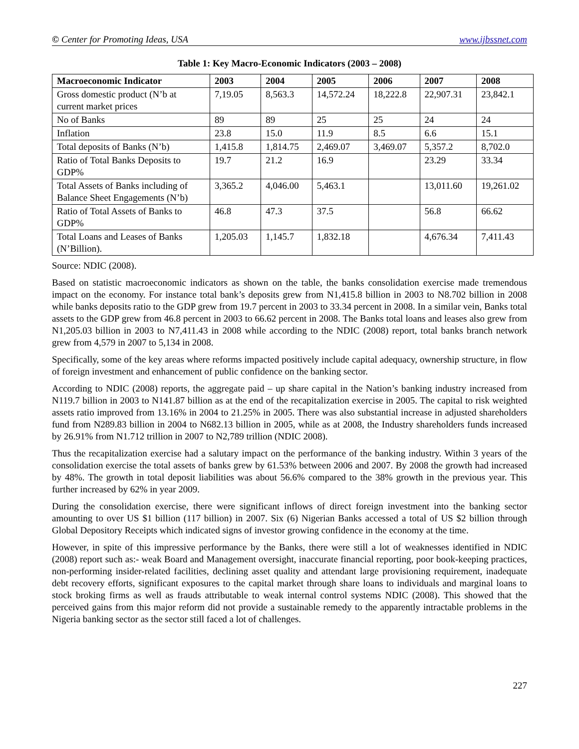© Center for Promoting Ideas, USA www.ijbssnet.com
Table 1: Key Macro-Economic Indicators (2003 – 2008)
| Macroeconomic Indicator | 2003 | 2004 | 2005 | 2006 | 2007 | 2008 |
| --- | --- | --- | --- | --- | --- | --- |
| Gross domestic product (N’b at current market prices | 7,19.05 | 8,563.3 | 14,572.24 | 18,222.8 | 22,907.31 | 23,842.1 |
| No of Banks | 89 | 89 | 25 | 25 | 24 | 24 |
| Inflation | 23.8 | 15.0 | 11.9 | 8.5 | 6.6 | 15.1 |
| Total deposits of Banks (N’b) | 1,415.8 | 1,814.75 | 2,469.07 | 3,469.07 | 5,357.2 | 8,702.0 |
| Ratio of Total Banks Deposits to GDP% | 19.7 | 21.2 | 16.9 | | 23.29 | 33.34 |
| Total Assets of Banks including of Balance Sheet Engagements (N’b) | 3,365.2 | 4,046.00 | 5,463.1 | | 13,011.60 | 19,261.02 |
| Ratio of Total Assets of Banks to GDP% | 46.8 | 47.3 | 37.5 | | 56.8 | 66.62 |
| Total Loans and Leases of Banks (N’Billion). | 1,205.03 | 1,145.7 | 1,832.18 | | 4,676.34 | 7,411.43 |
Source: NDIC (2008).
Based on statistic macroeconomic indicators as shown on the table, the banks consolidation exercise made tremendous impact on the economy. For instance total bank’s deposits grew from N1,415.8 billion in 2003 to N8.702 billion in 2008 while banks deposits ratio to the GDP grew from 19.7 percent in 2003 to 33.34 percent in 2008. In a similar vein, Banks total assets to the GDP grew from 46.8 percent in 2003 to 66.62 percent in 2008. The Banks total loans and leases also grew from N1,205.03 billion in 2003 to N7,411.43 in 2008 while according to the NDIC (2008) report, total banks branch network grew from 4,579 in 2007 to 5,134 in 2008.
Specifically, some of the key areas where reforms impacted positively include capital adequacy, ownership structure, in flow of foreign investment and enhancement of public confidence on the banking sector.
According to NDIC (2008) reports, the aggregate paid – up share capital in the Nation’s banking industry increased from N119.7 billion in 2003 to N141.87 billion as at the end of the recapitalization exercise in 2005. The capital to risk weighted assets ratio improved from 13.16% in 2004 to 21.25% in 2005. There was also substantial increase in adjusted shareholders fund from N289.83 billion in 2004 to N682.13 billion in 2005, while as at 2008, the Industry shareholders funds increased by 26.91% from N1.712 trillion in 2007 to N2,789 trillion (NDIC 2008).
Thus the recapitalization exercise had a salutary impact on the performance of the banking industry. Within 3 years of the consolidation exercise the total assets of banks grew by 61.53% between 2006 and 2007. By 2008 the growth had increased by 48%. The growth in total deposit liabilities was about 56.6% compared to the 38% growth in the previous year. This further increased by 62% in year 2009.
During the consolidation exercise, there were significant inflows of direct foreign investment into the banking sector amounting to over US $1 billion (117 billion) in 2007. Six (6) Nigerian Banks accessed a total of US $2 billion through Global Depository Receipts which indicated signs of investor growing confidence in the economy at the time.
However, in spite of this impressive performance by the Banks, there were still a lot of weaknesses identified in NDIC (2008) report such as:- weak Board and Management oversight, inaccurate financial reporting, poor book-keeping practices, non-performing insider-related facilities, declining asset quality and attendant large provisioning requirement, inadequate debt recovery efforts, significant exposures to the capital market through share loans to individuals and marginal loans to stock broking firms as well as frauds attributable to weak internal control systems NDIC (2008). This showed that the perceived gains from this major reform did not provide a sustainable remedy to the apparently intractable problems in the Nigeria banking sector as the sector still faced a lot of challenges.
227